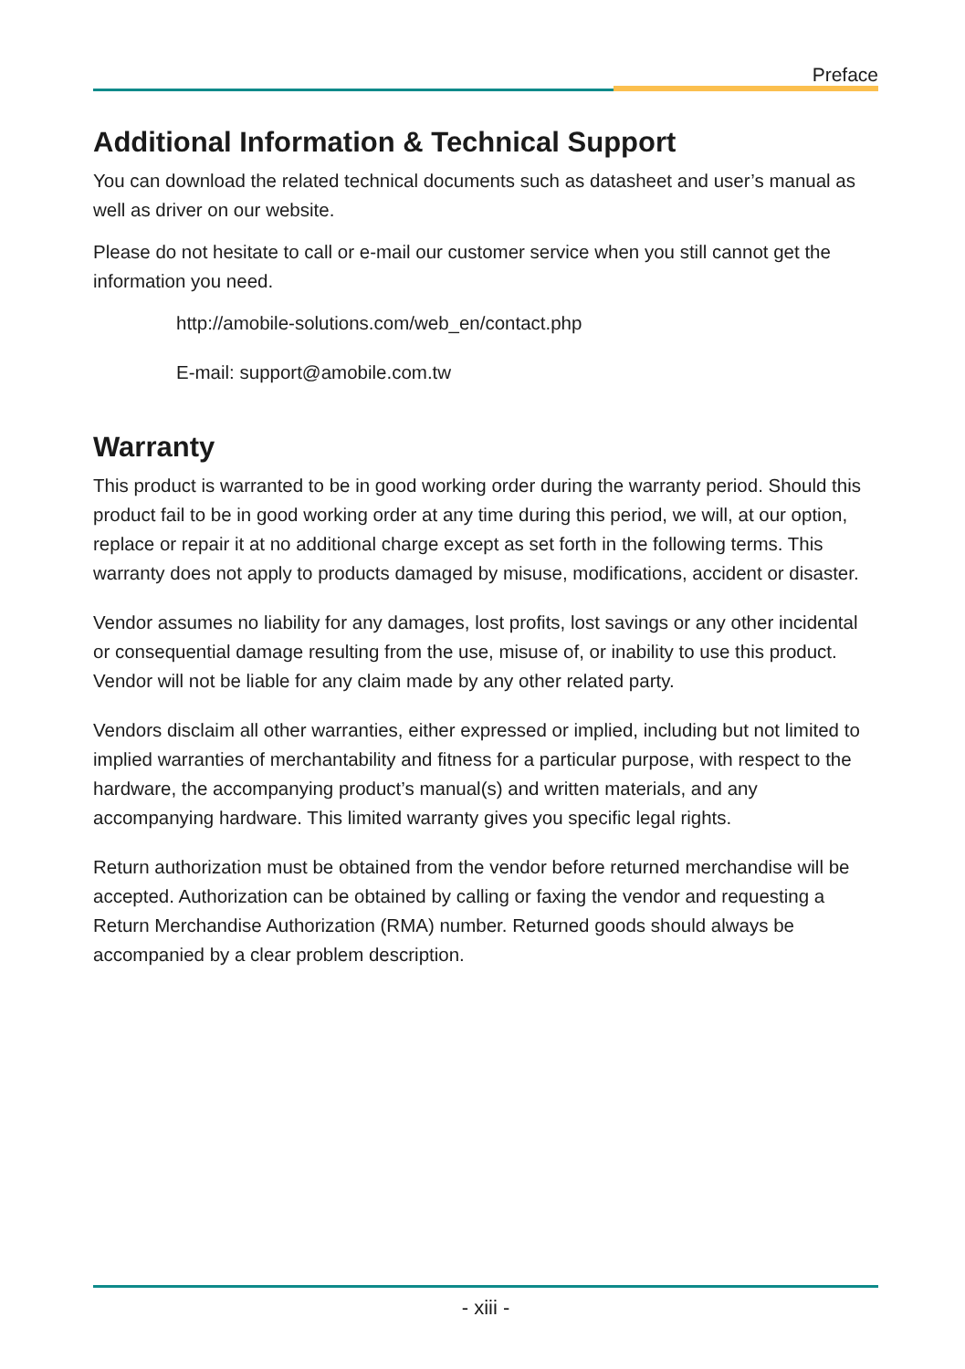Preface
Additional Information & Technical Support
You can download the related technical documents such as datasheet and user’s manual as well as driver on our website.
Please do not hesitate to call or e-mail our customer service when you still cannot get the information you need.
http://amobile-solutions.com/web_en/contact.php
E-mail: support@amobile.com.tw
Warranty
This product is warranted to be in good working order during the warranty period. Should this product fail to be in good working order at any time during this period, we will, at our option, replace or repair it at no additional charge except as set forth in the following terms. This warranty does not apply to products damaged by misuse, modifications, accident or disaster.
Vendor assumes no liability for any damages, lost profits, lost savings or any other incidental or consequential damage resulting from the use, misuse of, or inability to use this product. Vendor will not be liable for any claim made by any other related party.
Vendors disclaim all other warranties, either expressed or implied, including but not limited to implied warranties of merchantability and fitness for a particular purpose, with respect to the hardware, the accompanying product’s manual(s) and written materials, and any accompanying hardware. This limited warranty gives you specific legal rights.
Return authorization must be obtained from the vendor before returned merchandise will be accepted. Authorization can be obtained by calling or faxing the vendor and requesting a Return Merchandise Authorization (RMA) number. Returned goods should always be accompanied by a clear problem description.
- xiii -